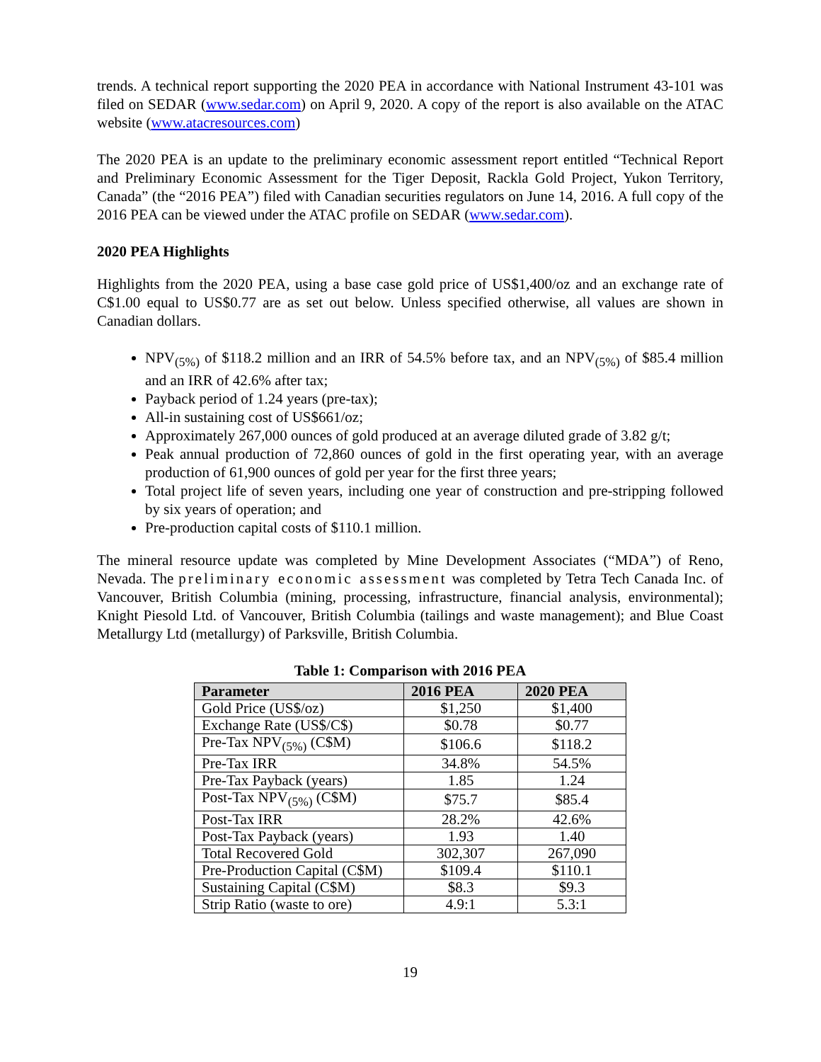trends. A technical report supporting the 2020 PEA in accordance with National Instrument 43-101 was filed on SEDAR (www.sedar.com) on April 9, 2020. A copy of the report is also available on the ATAC website (www.atacresources.com)
The 2020 PEA is an update to the preliminary economic assessment report entitled “Technical Report and Preliminary Economic Assessment for the Tiger Deposit, Rackla Gold Project, Yukon Territory, Canada” (the “2016 PEA”) filed with Canadian securities regulators on June 14, 2016. A full copy of the 2016 PEA can be viewed under the ATAC profile on SEDAR (www.sedar.com).
2020 PEA Highlights
Highlights from the 2020 PEA, using a base case gold price of US$1,400/oz and an exchange rate of C$1.00 equal to US$0.77 are as set out below. Unless specified otherwise, all values are shown in Canadian dollars.
NPV<sub>(5%)</sub> of $118.2 million and an IRR of 54.5% before tax, and an NPV<sub>(5%)</sub> of $85.4 million and an IRR of 42.6% after tax;
Payback period of 1.24 years (pre-tax);
All-in sustaining cost of US$661/oz;
Approximately 267,000 ounces of gold produced at an average diluted grade of 3.82 g/t;
Peak annual production of 72,860 ounces of gold in the first operating year, with an average production of 61,900 ounces of gold per year for the first three years;
Total project life of seven years, including one year of construction and pre-stripping followed by six years of operation; and
Pre-production capital costs of $110.1 million.
The mineral resource update was completed by Mine Development Associates (“MDA”) of Reno, Nevada. The preliminary economic assessment was completed by Tetra Tech Canada Inc. of Vancouver, British Columbia (mining, processing, infrastructure, financial analysis, environmental); Knight Piesold Ltd. of Vancouver, British Columbia (tailings and waste management); and Blue Coast Metallurgy Ltd (metallurgy) of Parksville, British Columbia.
Table 1: Comparison with 2016 PEA
| Parameter | 2016 PEA | 2020 PEA |
| --- | --- | --- |
| Gold Price (US$/oz) | $1,250 | $1,400 |
| Exchange Rate (US$/C$) | $0.78 | $0.77 |
| Pre-Tax NPV<sub>(5%)</sub> (C$M) | $106.6 | $118.2 |
| Pre-Tax IRR | 34.8% | 54.5% |
| Pre-Tax Payback (years) | 1.85 | 1.24 |
| Post-Tax NPV<sub>(5%)</sub> (C$M) | $75.7 | $85.4 |
| Post-Tax IRR | 28.2% | 42.6% |
| Post-Tax Payback (years) | 1.93 | 1.40 |
| Total Recovered Gold | 302,307 | 267,090 |
| Pre-Production Capital (C$M) | $109.4 | $110.1 |
| Sustaining Capital (C$M) | $8.3 | $9.3 |
| Strip Ratio (waste to ore) | 4.9:1 | 5.3:1 |
19